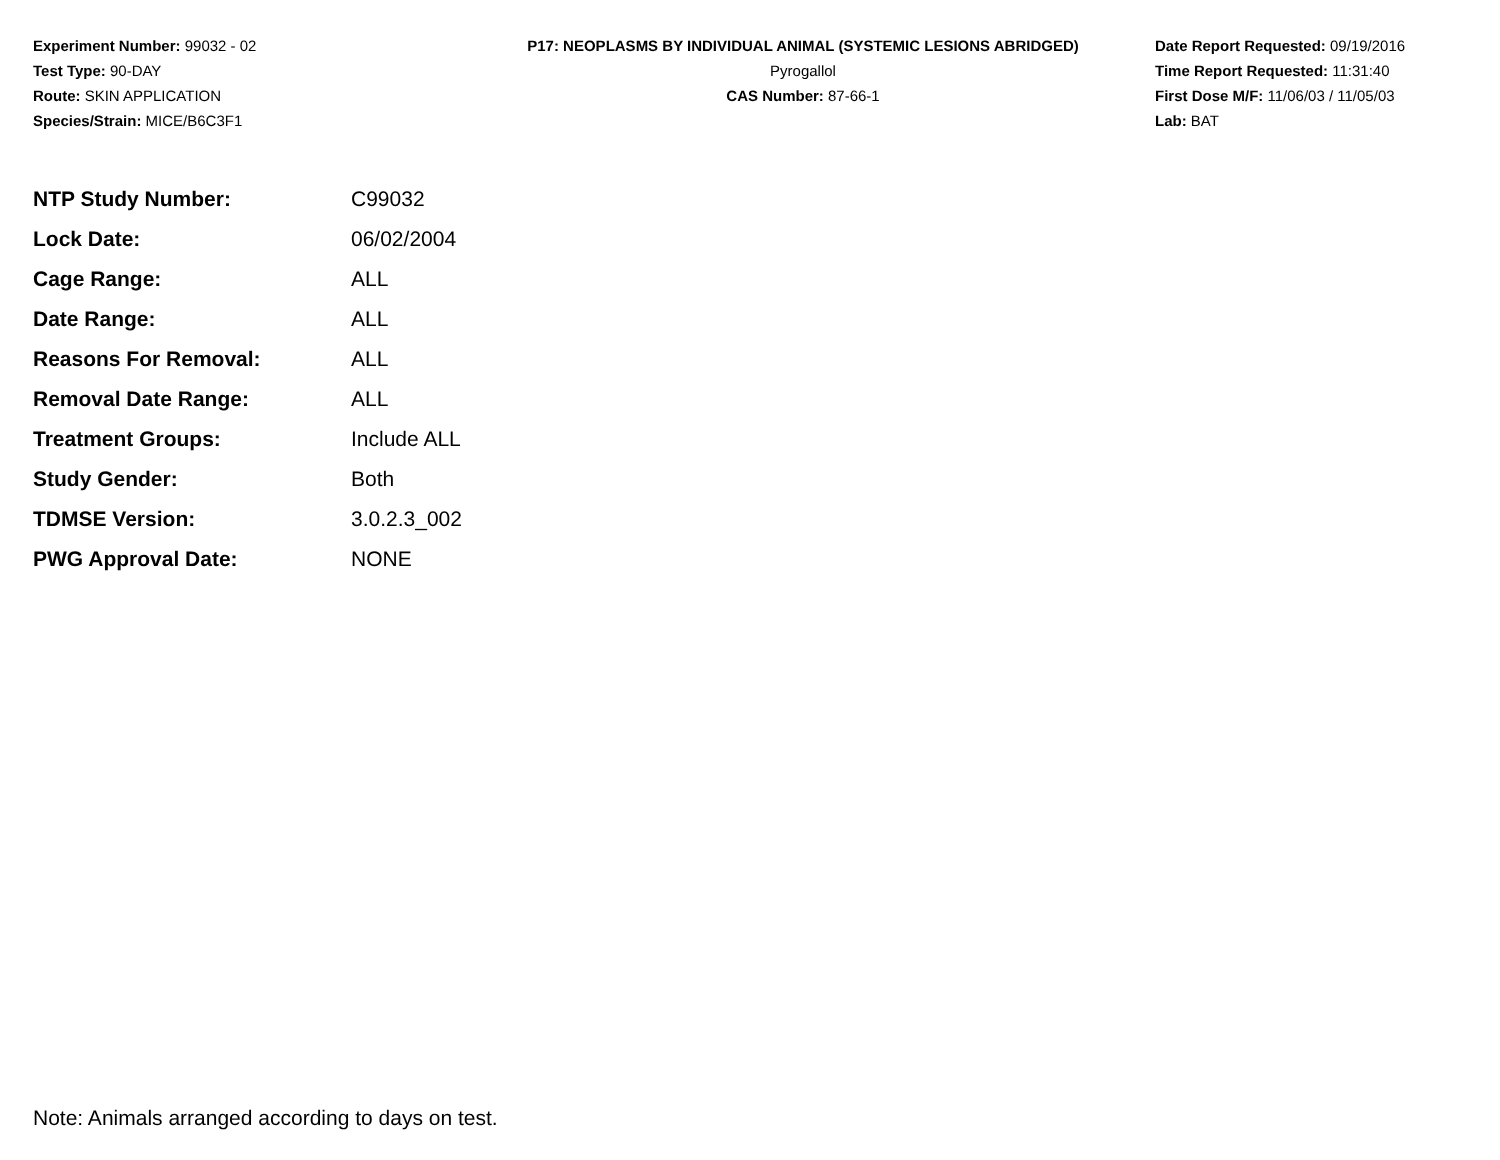Experiment Number: 99032 - 02
Test Type: 90-DAY
Route: SKIN APPLICATION
Species/Strain: MICE/B6C3F1
P17: NEOPLASMS BY INDIVIDUAL ANIMAL (SYSTEMIC LESIONS ABRIDGED)
Pyrogallol
CAS Number: 87-66-1
Date Report Requested: 09/19/2016
Time Report Requested: 11:31:40
First Dose M/F: 11/06/03 / 11/05/03
Lab: BAT
| NTP Study Number: | C99032 |
| Lock Date: | 06/02/2004 |
| Cage Range: | ALL |
| Date Range: | ALL |
| Reasons For Removal: | ALL |
| Removal Date Range: | ALL |
| Treatment Groups: | Include ALL |
| Study Gender: | Both |
| TDMSE Version: | 3.0.2.3_002 |
| PWG Approval Date: | NONE |
Note: Animals arranged according to days on test.